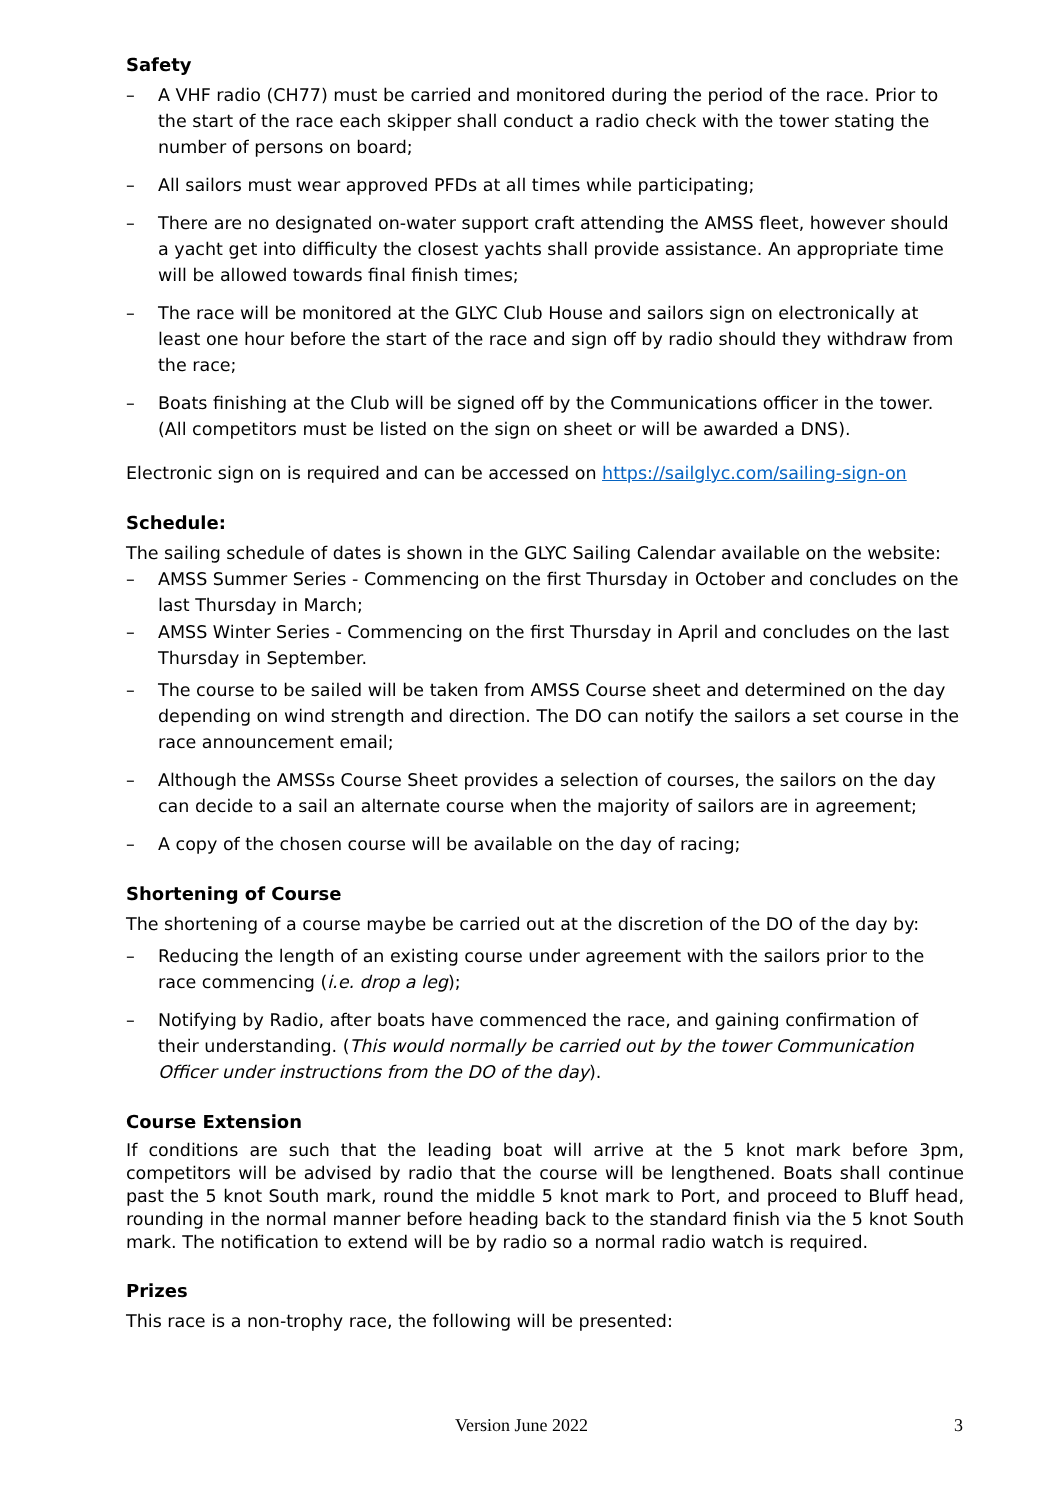Safety
– A VHF radio (CH77) must be carried and monitored during the period of the race. Prior to the start of the race each skipper shall conduct a radio check with the tower stating the number of persons on board;
– All sailors must wear approved PFDs at all times while participating;
– There are no designated on-water support craft attending the AMSS fleet, however should a yacht get into difficulty the closest yachts shall provide assistance. An appropriate time will be allowed towards final finish times;
– The race will be monitored at the GLYC Club House and sailors sign on electronically at least one hour before the start of the race and sign off by radio should they withdraw from the race;
– Boats finishing at the Club will be signed off by the Communications officer in the tower. (All competitors must be listed on the sign on sheet or will be awarded a DNS).
Electronic sign on is required and can be accessed on https://sailglyc.com/sailing-sign-on
Schedule:
The sailing schedule of dates is shown in the GLYC Sailing Calendar available on the website:
– AMSS Summer Series - Commencing on the first Thursday in October and concludes on the last Thursday in March;
– AMSS Winter Series - Commencing on the first Thursday in April and concludes on the last Thursday in September.
– The course to be sailed will be taken from AMSS Course sheet and determined on the day depending on wind strength and direction. The DO can notify the sailors a set course in the race announcement email;
– Although the AMSSs Course Sheet provides a selection of courses, the sailors on the day can decide to a sail an alternate course when the majority of sailors are in agreement;
– A copy of the chosen course will be available on the day of racing;
Shortening of Course
The shortening of a course maybe be carried out at the discretion of the DO of the day by:
– Reducing the length of an existing course under agreement with the sailors prior to the race commencing (i.e. drop a leg);
– Notifying by Radio, after boats have commenced the race, and gaining confirmation of their understanding. (This would normally be carried out by the tower Communication Officer under instructions from the DO of the day).
Course Extension
If conditions are such that the leading boat will arrive at the 5 knot mark before 3pm, competitors will be advised by radio that the course will be lengthened. Boats shall continue past the 5 knot South mark, round the middle 5 knot mark to Port, and proceed to Bluff head, rounding in the normal manner before heading back to the standard finish via the 5 knot South mark. The notification to extend will be by radio so a normal radio watch is required.
Prizes
This race is a non-trophy race, the following will be presented:
Version June 2022 3